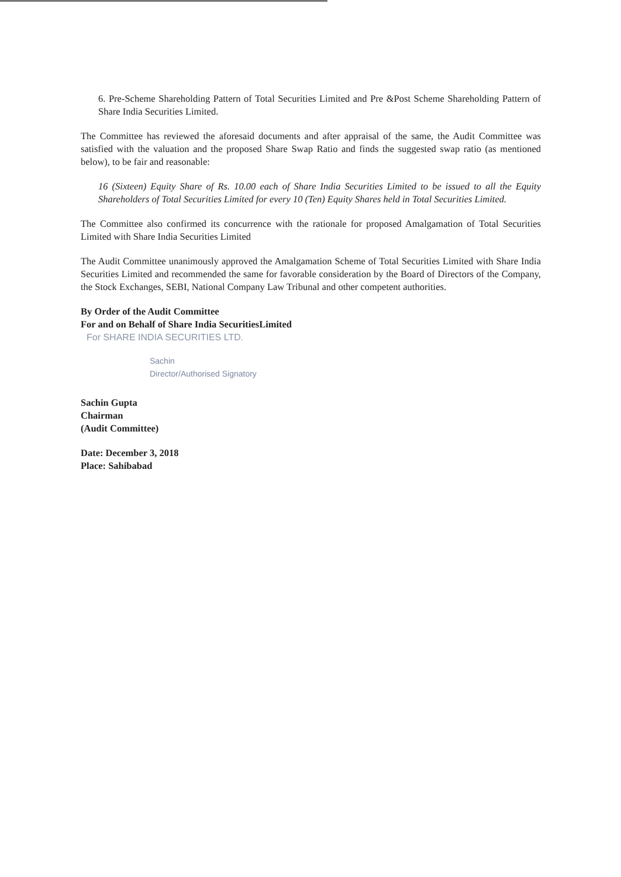6. Pre-Scheme Shareholding Pattern of Total Securities Limited and Pre &Post Scheme Shareholding Pattern of Share India Securities Limited.
The Committee has reviewed the aforesaid documents and after appraisal of the same, the Audit Committee was satisfied with the valuation and the proposed Share Swap Ratio and finds the suggested swap ratio (as mentioned below), to be fair and reasonable:
16 (Sixteen) Equity Share of Rs. 10.00 each of Share India Securities Limited to be issued to all the Equity Shareholders of Total Securities Limited for every 10 (Ten) Equity Shares held in Total Securities Limited.
The Committee also confirmed its concurrence with the rationale for proposed Amalgamation of Total Securities Limited with Share India Securities Limited
The Audit Committee unanimously approved the Amalgamation Scheme of Total Securities Limited with Share India Securities Limited and recommended the same for favorable consideration by the Board of Directors of the Company, the Stock Exchanges, SEBI, National Company Law Tribunal and other competent authorities.
By Order of the Audit Committee
For and on Behalf of Share India SecuritiesLimited
For SHARE INDIA SECURITIES LTD.
Sachin
Director/Authorised Signatory
Sachin Gupta
Chairman
(Audit Committee)
Date: December 3, 2018
Place: Sahibabad